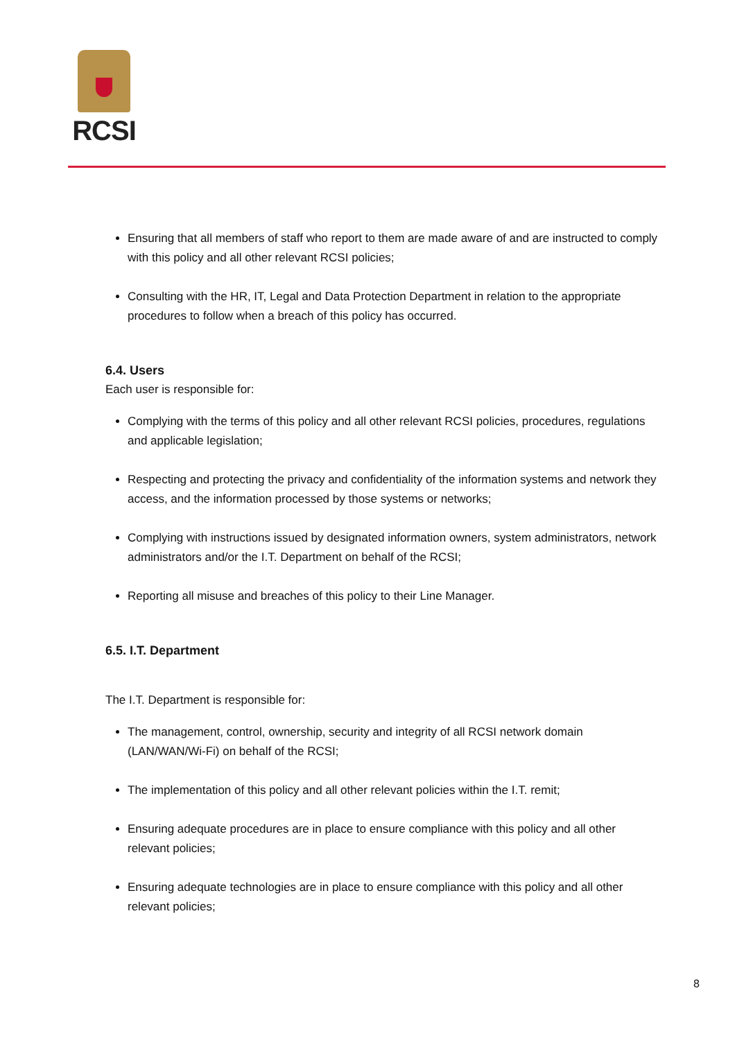RCSI
Ensuring that all members of staff who report to them are made aware of and are instructed to comply with this policy and all other relevant RCSI policies;
Consulting with the HR, IT, Legal and Data Protection Department in relation to the appropriate procedures to follow when a breach of this policy has occurred.
6.4. Users
Each user is responsible for:
Complying with the terms of this policy and all other relevant RCSI policies, procedures, regulations and applicable legislation;
Respecting and protecting the privacy and confidentiality of the information systems and network they access, and the information processed by those systems or networks;
Complying with instructions issued by designated information owners, system administrators, network administrators and/or the I.T. Department on behalf of the RCSI;
Reporting all misuse and breaches of this policy to their Line Manager.
6.5. I.T. Department
The I.T. Department is responsible for:
The management, control, ownership, security and integrity of all RCSI network domain (LAN/WAN/Wi-Fi) on behalf of the RCSI;
The implementation of this policy and all other relevant policies within the I.T. remit;
Ensuring adequate procedures are in place to ensure compliance with this policy and all other relevant policies;
Ensuring adequate technologies are in place to ensure compliance with this policy and all other relevant policies;
8